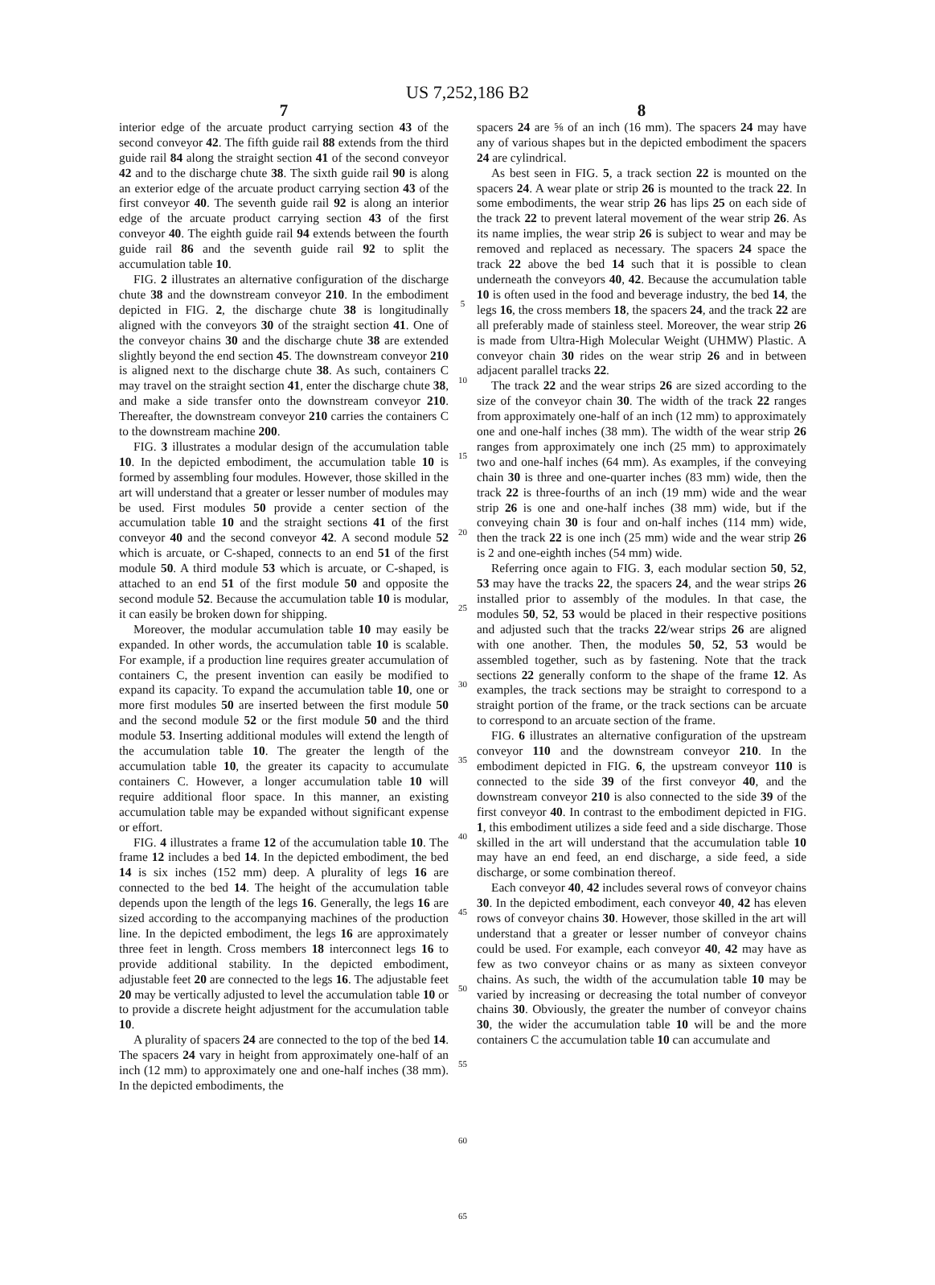US 7,252,186 B2
7
interior edge of the arcuate product carrying section 43 of the second conveyor 42. The fifth guide rail 88 extends from the third guide rail 84 along the straight section 41 of the second conveyor 42 and to the discharge chute 38. The sixth guide rail 90 is along an exterior edge of the arcuate product carrying section 43 of the first conveyor 40. The seventh guide rail 92 is along an interior edge of the arcuate product carrying section 43 of the first conveyor 40. The eighth guide rail 94 extends between the fourth guide rail 86 and the seventh guide rail 92 to split the accumulation table 10.
FIG. 2 illustrates an alternative configuration of the discharge chute 38 and the downstream conveyor 210. In the embodiment depicted in FIG. 2, the discharge chute 38 is longitudinally aligned with the conveyors 30 of the straight section 41. One of the conveyor chains 30 and the discharge chute 38 are extended slightly beyond the end section 45. The downstream conveyor 210 is aligned next to the discharge chute 38. As such, containers C may travel on the straight section 41, enter the discharge chute 38, and make a side transfer onto the downstream conveyor 210. Thereafter, the downstream conveyor 210 carries the containers C to the downstream machine 200.
FIG. 3 illustrates a modular design of the accumulation table 10. In the depicted embodiment, the accumulation table 10 is formed by assembling four modules. However, those skilled in the art will understand that a greater or lesser number of modules may be used. First modules 50 provide a center section of the accumulation table 10 and the straight sections 41 of the first conveyor 40 and the second conveyor 42. A second module 52 which is arcuate, or C-shaped, connects to an end 51 of the first module 50. A third module 53 which is arcuate, or C-shaped, is attached to an end 51 of the first module 50 and opposite the second module 52. Because the accumulation table 10 is modular, it can easily be broken down for shipping.
Moreover, the modular accumulation table 10 may easily be expanded. In other words, the accumulation table 10 is scalable. For example, if a production line requires greater accumulation of containers C, the present invention can easily be modified to expand its capacity. To expand the accumulation table 10, one or more first modules 50 are inserted between the first module 50 and the second module 52 or the first module 50 and the third module 53. Inserting additional modules will extend the length of the accumulation table 10. The greater the length of the accumulation table 10, the greater its capacity to accumulate containers C. However, a longer accumulation table 10 will require additional floor space. In this manner, an existing accumulation table may be expanded without significant expense or effort.
FIG. 4 illustrates a frame 12 of the accumulation table 10. The frame 12 includes a bed 14. In the depicted embodiment, the bed 14 is six inches (152 mm) deep. A plurality of legs 16 are connected to the bed 14. The height of the accumulation table depends upon the length of the legs 16. Generally, the legs 16 are sized according to the accompanying machines of the production line. In the depicted embodiment, the legs 16 are approximately three feet in length. Cross members 18 interconnect legs 16 to provide additional stability. In the depicted embodiment, adjustable feet 20 are connected to the legs 16. The adjustable feet 20 may be vertically adjusted to level the accumulation table 10 or to provide a discrete height adjustment for the accumulation table 10.
A plurality of spacers 24 are connected to the top of the bed 14. The spacers 24 vary in height from approximately one-half of an inch (12 mm) to approximately one and one-half inches (38 mm). In the depicted embodiments, the
5
10
15
20
25
30
35
40
45
50
55
60
65
8
spacers 24 are ⅝ of an inch (16 mm). The spacers 24 may have any of various shapes but in the depicted embodiment the spacers 24 are cylindrical.
As best seen in FIG. 5, a track section 22 is mounted on the spacers 24. A wear plate or strip 26 is mounted to the track 22. In some embodiments, the wear strip 26 has lips 25 on each side of the track 22 to prevent lateral movement of the wear strip 26. As its name implies, the wear strip 26 is subject to wear and may be removed and replaced as necessary. The spacers 24 space the track 22 above the bed 14 such that it is possible to clean underneath the conveyors 40, 42. Because the accumulation table 10 is often used in the food and beverage industry, the bed 14, the legs 16, the cross members 18, the spacers 24, and the track 22 are all preferably made of stainless steel. Moreover, the wear strip 26 is made from Ultra-High Molecular Weight (UHMW) Plastic. A conveyor chain 30 rides on the wear strip 26 and in between adjacent parallel tracks 22.
The track 22 and the wear strips 26 are sized according to the size of the conveyor chain 30. The width of the track 22 ranges from approximately one-half of an inch (12 mm) to approximately one and one-half inches (38 mm). The width of the wear strip 26 ranges from approximately one inch (25 mm) to approximately two and one-half inches (64 mm). As examples, if the conveying chain 30 is three and one-quarter inches (83 mm) wide, then the track 22 is three-fourths of an inch (19 mm) wide and the wear strip 26 is one and one-half inches (38 mm) wide, but if the conveying chain 30 is four and on-half inches (114 mm) wide, then the track 22 is one inch (25 mm) wide and the wear strip 26 is 2 and one-eighth inches (54 mm) wide.
Referring once again to FIG. 3, each modular section 50, 52, 53 may have the tracks 22, the spacers 24, and the wear strips 26 installed prior to assembly of the modules. In that case, the modules 50, 52, 53 would be placed in their respective positions and adjusted such that the tracks 22/wear strips 26 are aligned with one another. Then, the modules 50, 52, 53 would be assembled together, such as by fastening. Note that the track sections 22 generally conform to the shape of the frame 12. As examples, the track sections may be straight to correspond to a straight portion of the frame, or the track sections can be arcuate to correspond to an arcuate section of the frame.
FIG. 6 illustrates an alternative configuration of the upstream conveyor 110 and the downstream conveyor 210. In the embodiment depicted in FIG. 6, the upstream conveyor 110 is connected to the side 39 of the first conveyor 40, and the downstream conveyor 210 is also connected to the side 39 of the first conveyor 40. In contrast to the embodiment depicted in FIG. 1, this embodiment utilizes a side feed and a side discharge. Those skilled in the art will understand that the accumulation table 10 may have an end feed, an end discharge, a side feed, a side discharge, or some combination thereof.
Each conveyor 40, 42 includes several rows of conveyor chains 30. In the depicted embodiment, each conveyor 40, 42 has eleven rows of conveyor chains 30. However, those skilled in the art will understand that a greater or lesser number of conveyor chains could be used. For example, each conveyor 40, 42 may have as few as two conveyor chains or as many as sixteen conveyor chains. As such, the width of the accumulation table 10 may be varied by increasing or decreasing the total number of conveyor chains 30. Obviously, the greater the number of conveyor chains 30, the wider the accumulation table 10 will be and the more containers C the accumulation table 10 can accumulate and